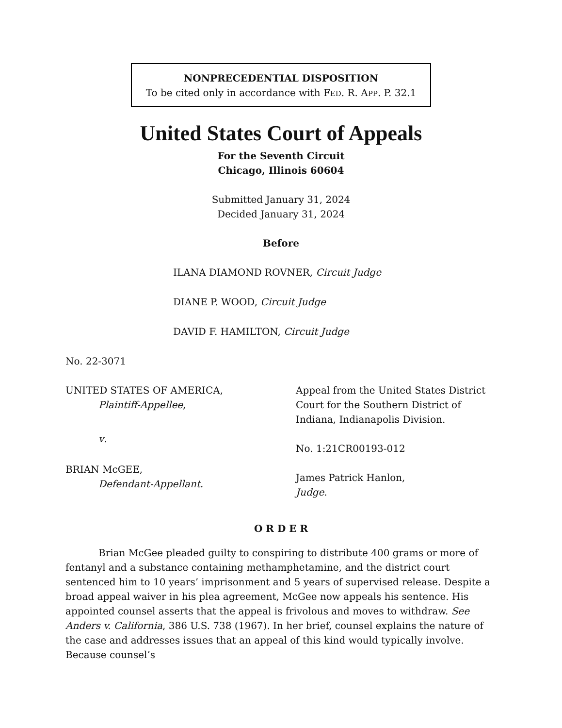NONPRECEDENTIAL DISPOSITION
To be cited only in accordance with FED. R. APP. P. 32.1
United States Court of Appeals
For the Seventh Circuit
Chicago, Illinois 60604
Submitted January 31, 2024
Decided January 31, 2024
Before
ILANA DIAMOND ROVNER, Circuit Judge
DIANE P. WOOD, Circuit Judge
DAVID F. HAMILTON, Circuit Judge
No. 22-3071
UNITED STATES OF AMERICA,
Plaintiff-Appellee,
v.
BRIAN McGEE,
Defendant-Appellant.
Appeal from the United States District Court for the Southern District of Indiana, Indianapolis Division.
No. 1:21CR00193-012
James Patrick Hanlon,
Judge.
O R D E R
Brian McGee pleaded guilty to conspiring to distribute 400 grams or more of fentanyl and a substance containing methamphetamine, and the district court sentenced him to 10 years’ imprisonment and 5 years of supervised release. Despite a broad appeal waiver in his plea agreement, McGee now appeals his sentence. His appointed counsel asserts that the appeal is frivolous and moves to withdraw. See Anders v. California, 386 U.S. 738 (1967). In her brief, counsel explains the nature of the case and addresses issues that an appeal of this kind would typically involve. Because counsel’s